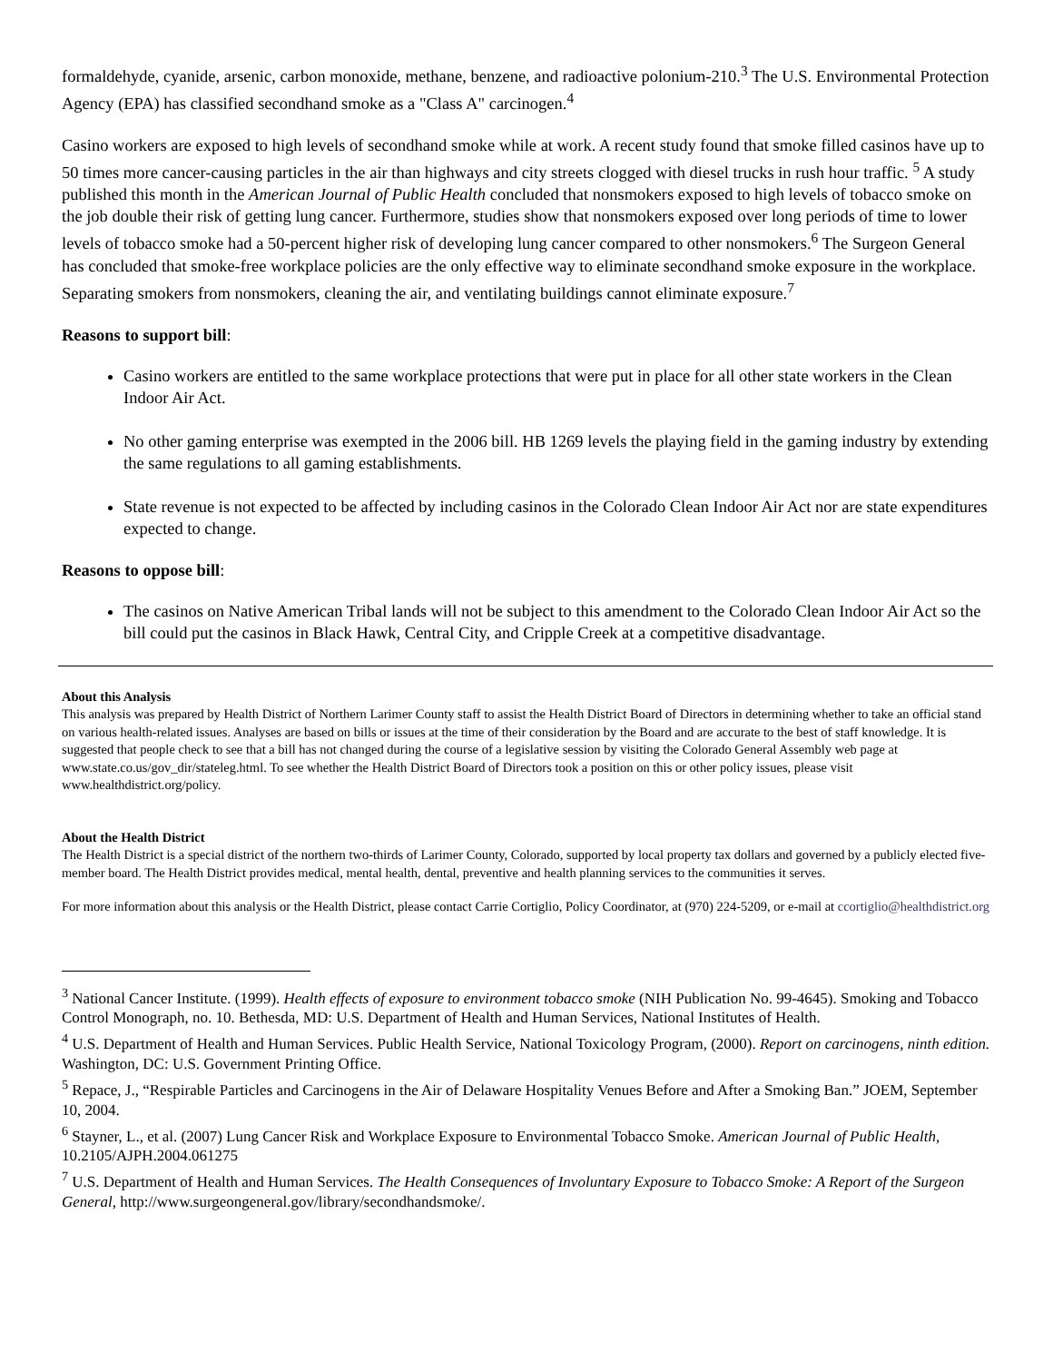formaldehyde, cyanide, arsenic, carbon monoxide, methane, benzene, and radioactive polonium-210.<sup>3</sup> The U.S. Environmental Protection Agency (EPA) has classified secondhand smoke as a "Class A" carcinogen.<sup>4</sup>
Casino workers are exposed to high levels of secondhand smoke while at work. A recent study found that smoke filled casinos have up to 50 times more cancer-causing particles in the air than highways and city streets clogged with diesel trucks in rush hour traffic. <sup>5</sup> A study published this month in the American Journal of Public Health concluded that nonsmokers exposed to high levels of tobacco smoke on the job double their risk of getting lung cancer. Furthermore, studies show that nonsmokers exposed over long periods of time to lower levels of tobacco smoke had a 50-percent higher risk of developing lung cancer compared to other nonsmokers.<sup>6</sup> The Surgeon General has concluded that smoke-free workplace policies are the only effective way to eliminate secondhand smoke exposure in the workplace. Separating smokers from nonsmokers, cleaning the air, and ventilating buildings cannot eliminate exposure.<sup>7</sup>
Reasons to support bill:
Casino workers are entitled to the same workplace protections that were put in place for all other state workers in the Clean Indoor Air Act.
No other gaming enterprise was exempted in the 2006 bill. HB 1269 levels the playing field in the gaming industry by extending the same regulations to all gaming establishments.
State revenue is not expected to be affected by including casinos in the Colorado Clean Indoor Air Act nor are state expenditures expected to change.
Reasons to oppose bill:
The casinos on Native American Tribal lands will not be subject to this amendment to the Colorado Clean Indoor Air Act so the bill could put the casinos in Black Hawk, Central City, and Cripple Creek at a competitive disadvantage.
About this Analysis
This analysis was prepared by Health District of Northern Larimer County staff to assist the Health District Board of Directors in determining whether to take an official stand on various health-related issues. Analyses are based on bills or issues at the time of their consideration by the Board and are accurate to the best of staff knowledge. It is suggested that people check to see that a bill has not changed during the course of a legislative session by visiting the Colorado General Assembly web page at www.state.co.us/gov_dir/stateleg.html. To see whether the Health District Board of Directors took a position on this or other policy issues, please visit www.healthdistrict.org/policy.
About the Health District
The Health District is a special district of the northern two-thirds of Larimer County, Colorado, supported by local property tax dollars and governed by a publicly elected five-member board. The Health District provides medical, mental health, dental, preventive and health planning services to the communities it serves.
For more information about this analysis or the Health District, please contact Carrie Cortiglio, Policy Coordinator, at (970) 224-5209, or e-mail at ccortiglio@healthdistrict.org
<sup>3</sup> National Cancer Institute. (1999). Health effects of exposure to environment tobacco smoke (NIH Publication No. 99-4645). Smoking and Tobacco Control Monograph, no. 10. Bethesda, MD: U.S. Department of Health and Human Services, National Institutes of Health.
<sup>4</sup> U.S. Department of Health and Human Services. Public Health Service, National Toxicology Program, (2000). Report on carcinogens, ninth edition. Washington, DC: U.S. Government Printing Office.
<sup>5</sup> Repace, J., “Respirable Particles and Carcinogens in the Air of Delaware Hospitality Venues Before and After a Smoking Ban.” JOEM, September 10, 2004.
<sup>6</sup> Stayner, L., et al. (2007) Lung Cancer Risk and Workplace Exposure to Environmental Tobacco Smoke. American Journal of Public Health, 10.2105/AJPH.2004.061275
<sup>7</sup> U.S. Department of Health and Human Services. The Health Consequences of Involuntary Exposure to Tobacco Smoke: A Report of the Surgeon General, http://www.surgeongeneral.gov/library/secondhandsmoke/.